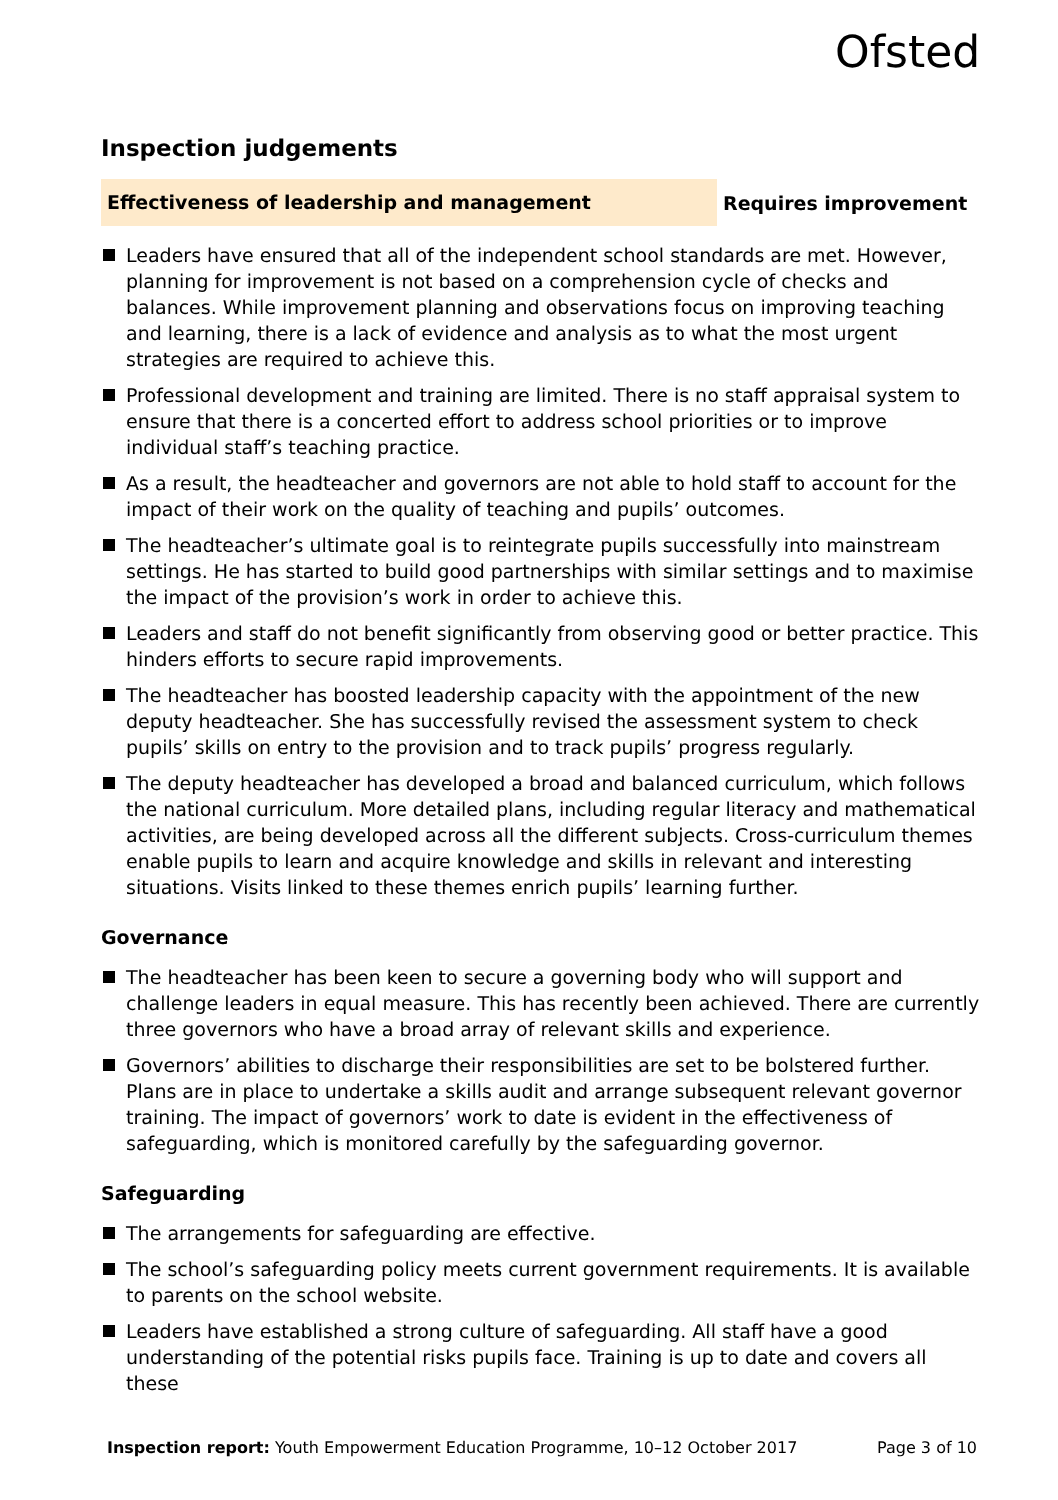Ofsted
Inspection judgements
Effectiveness of leadership and management
Requires improvement
Leaders have ensured that all of the independent school standards are met. However, planning for improvement is not based on a comprehension cycle of checks and balances. While improvement planning and observations focus on improving teaching and learning, there is a lack of evidence and analysis as to what the most urgent strategies are required to achieve this.
Professional development and training are limited. There is no staff appraisal system to ensure that there is a concerted effort to address school priorities or to improve individual staff’s teaching practice.
As a result, the headteacher and governors are not able to hold staff to account for the impact of their work on the quality of teaching and pupils’ outcomes.
The headteacher’s ultimate goal is to reintegrate pupils successfully into mainstream settings. He has started to build good partnerships with similar settings and to maximise the impact of the provision’s work in order to achieve this.
Leaders and staff do not benefit significantly from observing good or better practice. This hinders efforts to secure rapid improvements.
The headteacher has boosted leadership capacity with the appointment of the new deputy headteacher. She has successfully revised the assessment system to check pupils’ skills on entry to the provision and to track pupils’ progress regularly.
The deputy headteacher has developed a broad and balanced curriculum, which follows the national curriculum. More detailed plans, including regular literacy and mathematical activities, are being developed across all the different subjects. Cross-curriculum themes enable pupils to learn and acquire knowledge and skills in relevant and interesting situations. Visits linked to these themes enrich pupils’ learning further.
Governance
The headteacher has been keen to secure a governing body who will support and challenge leaders in equal measure. This has recently been achieved. There are currently three governors who have a broad array of relevant skills and experience.
Governors’ abilities to discharge their responsibilities are set to be bolstered further. Plans are in place to undertake a skills audit and arrange subsequent relevant governor training. The impact of governors’ work to date is evident in the effectiveness of safeguarding, which is monitored carefully by the safeguarding governor.
Safeguarding
The arrangements for safeguarding are effective.
The school’s safeguarding policy meets current government requirements. It is available to parents on the school website.
Leaders have established a strong culture of safeguarding. All staff have a good understanding of the potential risks pupils face. Training is up to date and covers all these
Inspection report: Youth Empowerment Education Programme, 10–12 October 2017 Page 3 of 10